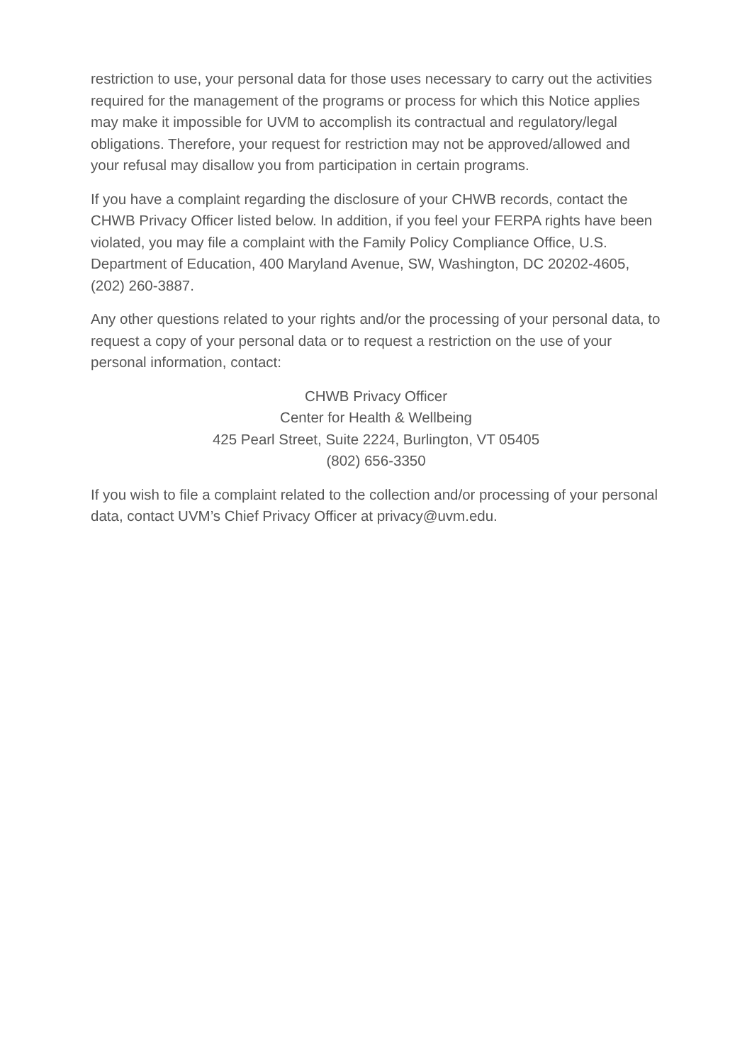restriction to use, your personal data for those uses necessary to carry out the activities required for the management of the programs or process for which this Notice applies may make it impossible for UVM to accomplish its contractual and regulatory/legal obligations. Therefore, your request for restriction may not be approved/allowed and your refusal may disallow you from participation in certain programs.
If you have a complaint regarding the disclosure of your CHWB records, contact the CHWB Privacy Officer listed below. In addition, if you feel your FERPA rights have been violated, you may file a complaint with the Family Policy Compliance Office, U.S. Department of Education, 400 Maryland Avenue, SW, Washington, DC 20202-4605, (202) 260-3887.
Any other questions related to your rights and/or the processing of your personal data, to request a copy of your personal data or to request a restriction on the use of your personal information, contact:
CHWB Privacy Officer
Center for Health & Wellbeing
425 Pearl Street, Suite 2224, Burlington, VT 05405
(802) 656-3350
If you wish to file a complaint related to the collection and/or processing of your personal data, contact UVM’s Chief Privacy Officer at privacy@uvm.edu.